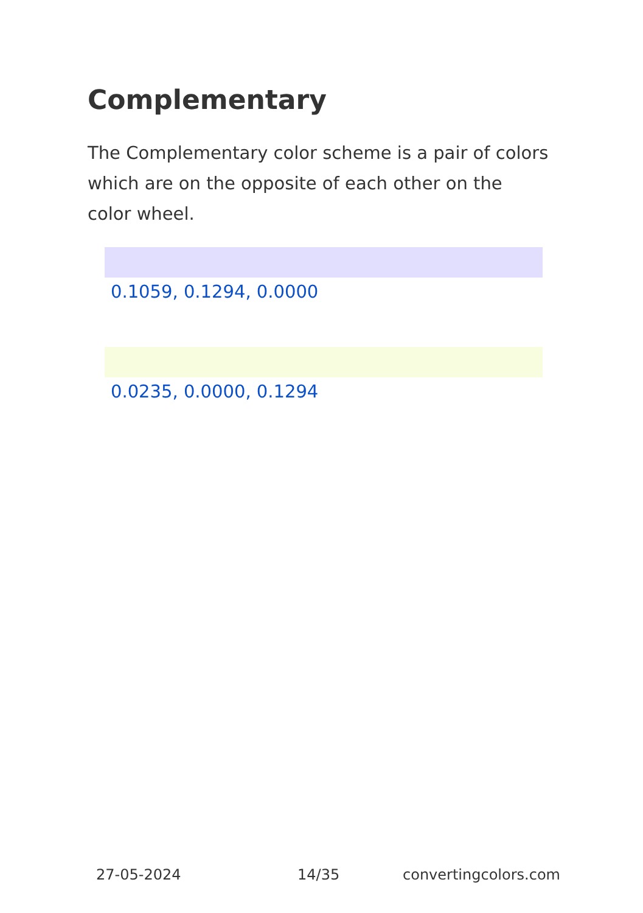Complementary
The Complementary color scheme is a pair of colors which are on the opposite of each other on the color wheel.
0.1059, 0.1294, 0.0000
0.0235, 0.0000, 0.1294
27-05-2024 14/35 convertingcolors.com